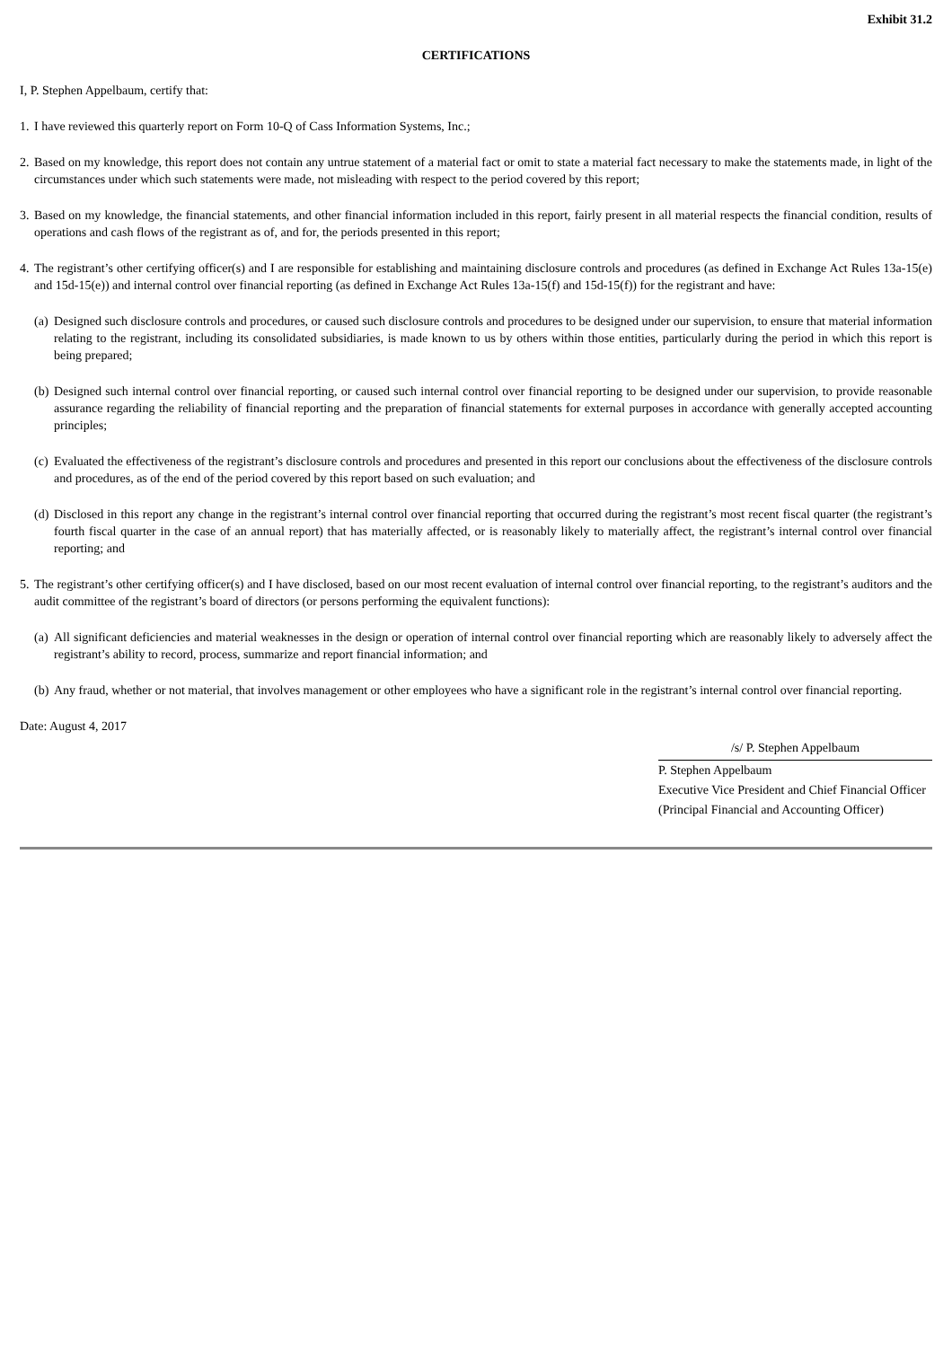Exhibit 31.2
CERTIFICATIONS
I, P. Stephen Appelbaum, certify that:
1. I have reviewed this quarterly report on Form 10-Q of Cass Information Systems, Inc.;
2. Based on my knowledge, this report does not contain any untrue statement of a material fact or omit to state a material fact necessary to make the statements made, in light of the circumstances under which such statements were made, not misleading with respect to the period covered by this report;
3. Based on my knowledge, the financial statements, and other financial information included in this report, fairly present in all material respects the financial condition, results of operations and cash flows of the registrant as of, and for, the periods presented in this report;
4. The registrant’s other certifying officer(s) and I are responsible for establishing and maintaining disclosure controls and procedures (as defined in Exchange Act Rules 13a-15(e) and 15d-15(e)) and internal control over financial reporting (as defined in Exchange Act Rules 13a-15(f) and 15d-15(f)) for the registrant and have:
(a) Designed such disclosure controls and procedures, or caused such disclosure controls and procedures to be designed under our supervision, to ensure that material information relating to the registrant, including its consolidated subsidiaries, is made known to us by others within those entities, particularly during the period in which this report is being prepared;
(b) Designed such internal control over financial reporting, or caused such internal control over financial reporting to be designed under our supervision, to provide reasonable assurance regarding the reliability of financial reporting and the preparation of financial statements for external purposes in accordance with generally accepted accounting principles;
(c) Evaluated the effectiveness of the registrant’s disclosure controls and procedures and presented in this report our conclusions about the effectiveness of the disclosure controls and procedures, as of the end of the period covered by this report based on such evaluation; and
(d) Disclosed in this report any change in the registrant’s internal control over financial reporting that occurred during the registrant’s most recent fiscal quarter (the registrant’s fourth fiscal quarter in the case of an annual report) that has materially affected, or is reasonably likely to materially affect, the registrant’s internal control over financial reporting; and
5. The registrant’s other certifying officer(s) and I have disclosed, based on our most recent evaluation of internal control over financial reporting, to the registrant’s auditors and the audit committee of the registrant’s board of directors (or persons performing the equivalent functions):
(a) All significant deficiencies and material weaknesses in the design or operation of internal control over financial reporting which are reasonably likely to adversely affect the registrant’s ability to record, process, summarize and report financial information; and
(b) Any fraud, whether or not material, that involves management or other employees who have a significant role in the registrant’s internal control over financial reporting.
Date: August 4, 2017
/s/ P. Stephen Appelbaum
P. Stephen Appelbaum
Executive Vice President and Chief Financial Officer
(Principal Financial and Accounting Officer)